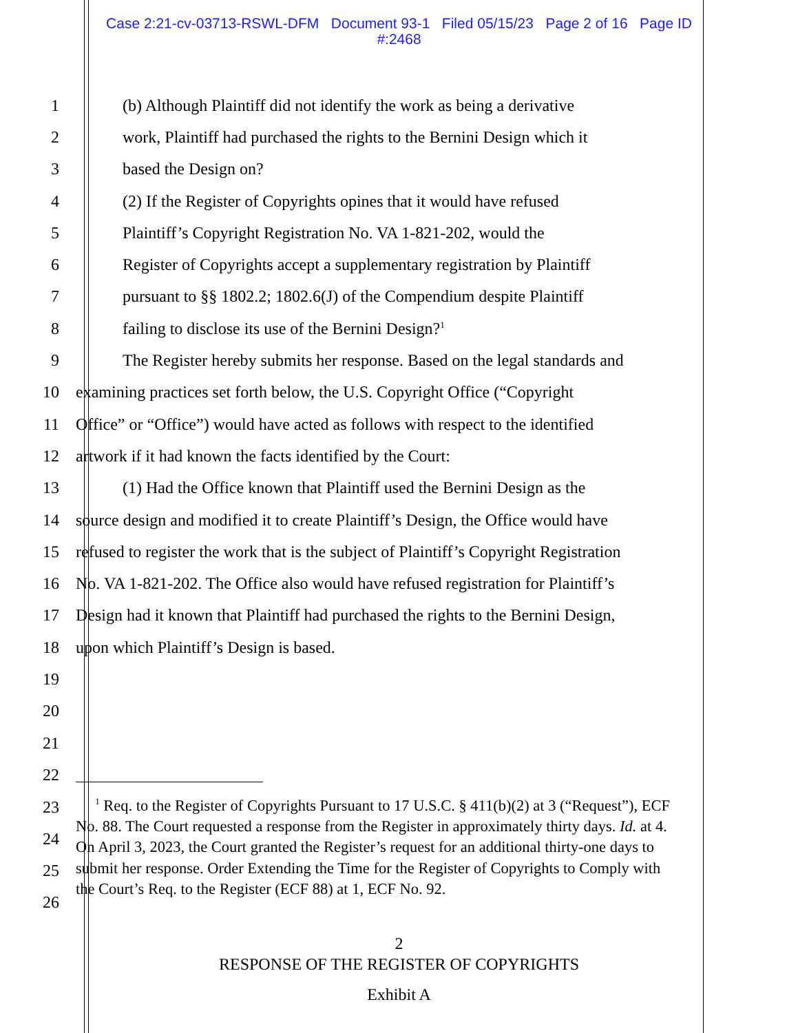Case 2:21-cv-03713-RSWL-DFM Document 93-1 Filed 05/15/23 Page 2 of 16 Page ID
#:2468
1 (b) Although Plaintiff did not identify the work as being a derivative
2 work, Plaintiff had purchased the rights to the Bernini Design which it
3 based the Design on?
4 (2) If the Register of Copyrights opines that it would have refused
5 Plaintiff’s Copyright Registration No. VA 1-821-202, would the
6 Register of Copyrights accept a supplementary registration by Plaintiff
7 pursuant to §§ 1802.2; 1802.6(J) of the Compendium despite Plaintiff
8 failing to disclose its use of the Bernini Design?<sup>1</sup>
9 The Register hereby submits her response. Based on the legal standards and
10 examining practices set forth below, the U.S. Copyright Office (“Copyright
11 Office” or “Office”) would have acted as follows with respect to the identified
12 artwork if it had known the facts identified by the Court:
13 (1) Had the Office known that Plaintiff used the Bernini Design as the
14 source design and modified it to create Plaintiff’s Design, the Office would have
15 refused to register the work that is the subject of Plaintiff’s Copyright Registration
16 No. VA 1-821-202. The Office also would have refused registration for Plaintiff’s
17 Design had it known that Plaintiff had purchased the rights to the Bernini Design,
18 upon which Plaintiff’s Design is based.
19
20
21
22
23
24
25
26
<sup>1</sup> Req. to the Register of Copyrights Pursuant to 17 U.S.C. § 411(b)(2) at 3 (“Request”), ECF No. 88. The Court requested a response from the Register in approximately thirty days. Id. at 4. On April 3, 2023, the Court granted the Register’s request for an additional thirty-one days to submit her response. Order Extending the Time for the Register of Copyrights to Comply with the Court’s Req. to the Register (ECF 88) at 1, ECF No. 92.
2
RESPONSE OF THE REGISTER OF COPYRIGHTS
Exhibit A